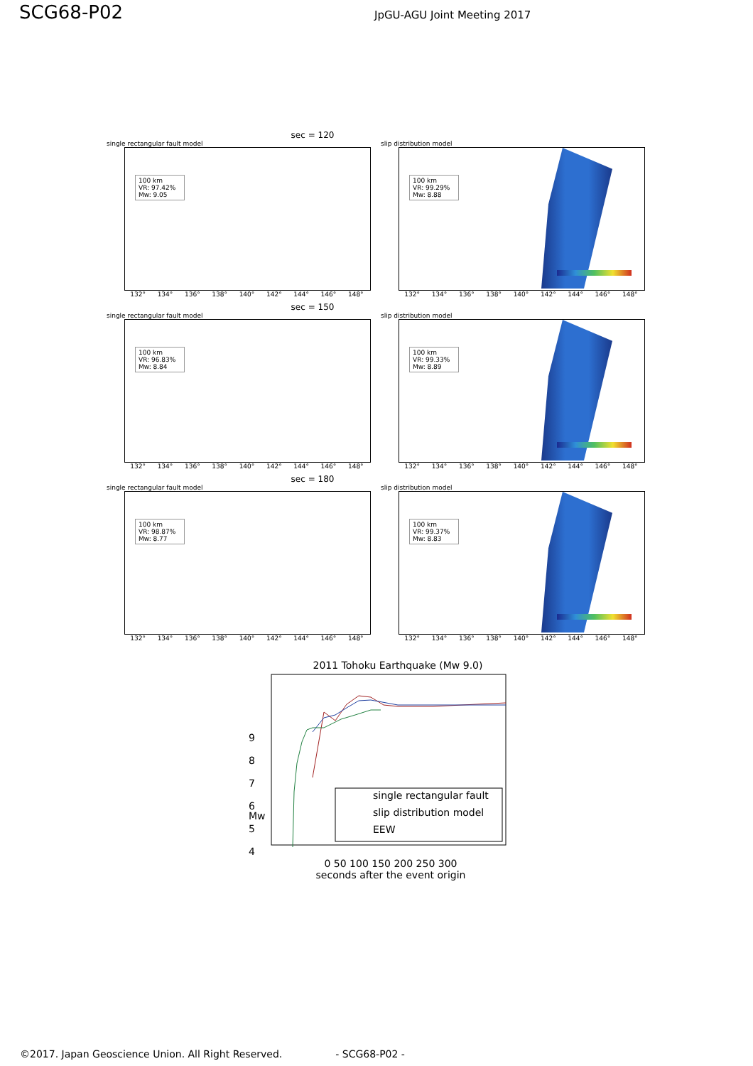SCG68-P02
JpGU-AGU Joint Meeting 2017
sec = 120
single rectangular fault model
100 km
VR: 97.42%
Mw: 9.05
132° 134° 136° 138° 140° 142° 144° 146° 148°
slip distribution model
100 km
VR: 99.29%
Mw: 8.88
132° 134° 136° 138° 140° 142° 144° 146° 148°
sec = 150
single rectangular fault model
100 km
VR: 96.83%
Mw: 8.84
132° 134° 136° 138° 140° 142° 144° 146° 148°
slip distribution model
100 km
VR: 99.33%
Mw: 8.89
132° 134° 136° 138° 140° 142° 144° 146° 148°
sec = 180
single rectangular fault model
100 km
VR: 98.87%
Mw: 8.77
132° 134° 136° 138° 140° 142° 144° 146° 148°
slip distribution model
100 km
VR: 99.37%
Mw: 8.83
132° 134° 136° 138° 140° 142° 144° 146° 148°
2011 Tohoku Earthquake (Mw 9.0)
single rectangular fault
slip distribution model
EEW
0 50 100 150 200 250 300
seconds after the event origin
9
8
7
6
5
4
Mw
©2017. Japan Geoscience Union. All Right Reserved. - SCG68-P02 -